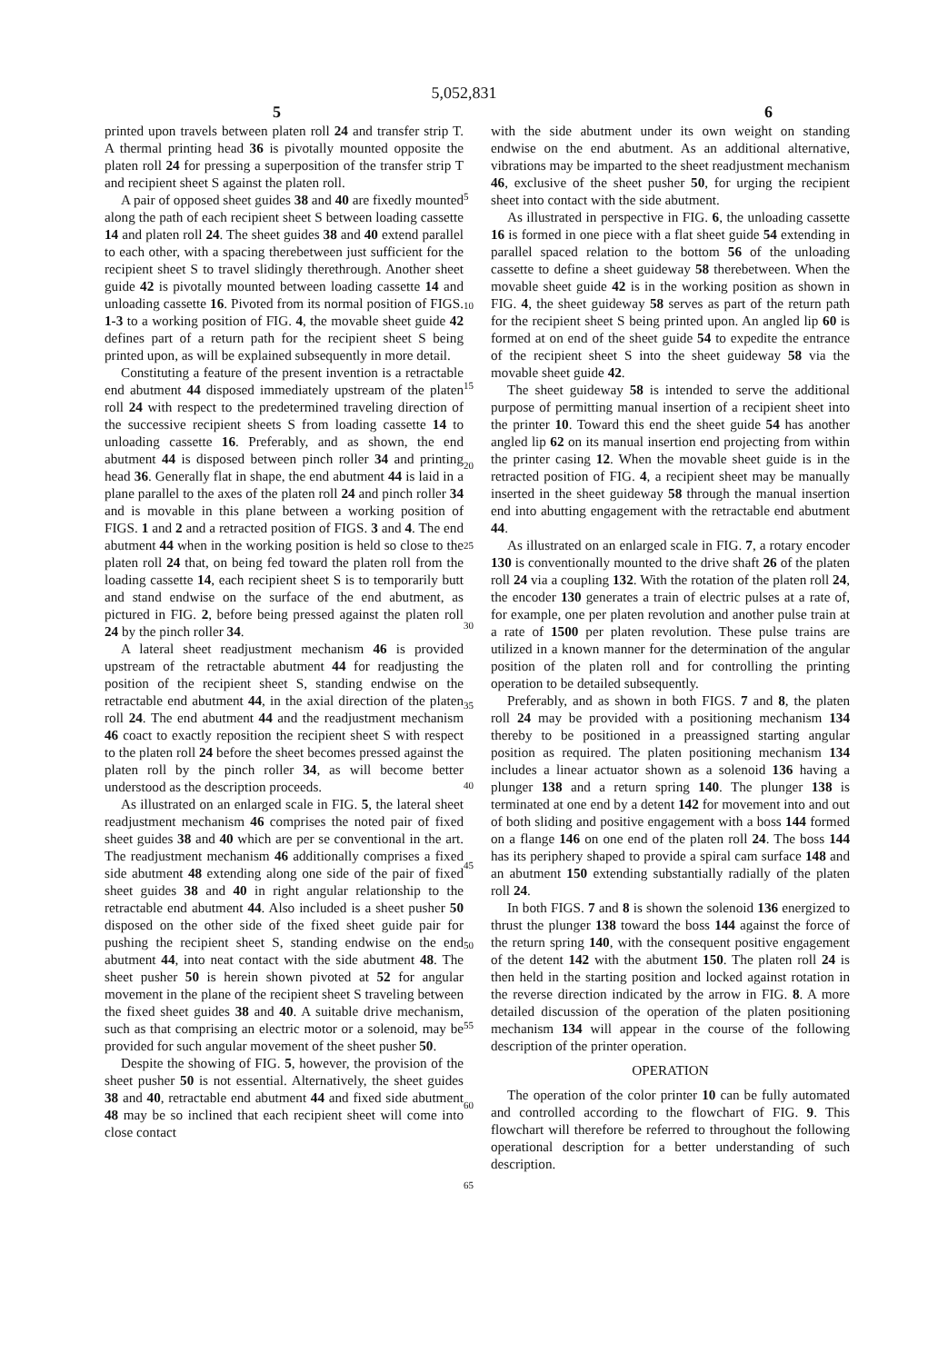5,052,831
5 6
printed upon travels between platen roll 24 and transfer strip T. A thermal printing head 36 is pivotally mounted opposite the platen roll 24 for pressing a superposition of the transfer strip T and recipient sheet S against the platen roll.
A pair of opposed sheet guides 38 and 40 are fixedly mounted along the path of each recipient sheet S between loading cassette 14 and platen roll 24. The sheet guides 38 and 40 extend parallel to each other, with a spacing therebetween just sufficient for the recipient sheet S to travel slidingly therethrough. Another sheet guide 42 is pivotally mounted between loading cassette 14 and unloading cassette 16. Pivoted from its normal position of FIGS. 1-3 to a working position of FIG. 4, the movable sheet guide 42 defines part of a return path for the recipient sheet S being printed upon, as will be explained subsequently in more detail.
Constituting a feature of the present invention is a retractable end abutment 44 disposed immediately upstream of the platen roll 24 with respect to the predetermined traveling direction of the successive recipient sheets S from loading cassette 14 to unloading cassette 16. Preferably, and as shown, the end abutment 44 is disposed between pinch roller 34 and printing head 36. Generally flat in shape, the end abutment 44 is laid in a plane parallel to the axes of the platen roll 24 and pinch roller 34 and is movable in this plane between a working position of FIGS. 1 and 2 and a retracted position of FIGS. 3 and 4. The end abutment 44 when in the working position is held so close to the platen roll 24 that, on being fed toward the platen roll from the loading cassette 14, each recipient sheet S is to temporarily butt and stand endwise on the surface of the end abutment, as pictured in FIG. 2, before being pressed against the platen roll 24 by the pinch roller 34.
A lateral sheet readjustment mechanism 46 is provided upstream of the retractable abutment 44 for readjusting the position of the recipient sheet S, standing endwise on the retractable end abutment 44, in the axial direction of the platen roll 24. The end abutment 44 and the readjustment mechanism 46 coact to exactly reposition the recipient sheet S with respect to the platen roll 24 before the sheet becomes pressed against the platen roll by the pinch roller 34, as will become better understood as the description proceeds.
As illustrated on an enlarged scale in FIG. 5, the lateral sheet readjustment mechanism 46 comprises the noted pair of fixed sheet guides 38 and 40 which are per se conventional in the art. The readjustment mechanism 46 additionally comprises a fixed side abutment 48 extending along one side of the pair of fixed sheet guides 38 and 40 in right angular relationship to the retractable end abutment 44. Also included is a sheet pusher 50 disposed on the other side of the fixed sheet guide pair for pushing the recipient sheet S, standing endwise on the end abutment 44, into neat contact with the side abutment 48. The sheet pusher 50 is herein shown pivoted at 52 for angular movement in the plane of the recipient sheet S traveling between the fixed sheet guides 38 and 40. A suitable drive mechanism, such as that comprising an electric motor or a solenoid, may be provided for such angular movement of the sheet pusher 50.
Despite the showing of FIG. 5, however, the provision of the sheet pusher 50 is not essential. Alternatively, the sheet guides 38 and 40, retractable end abutment 44 and fixed side abutment 48 may be so inclined that each recipient sheet will come into close contact
5
10
15
20
25
30
35
40
45
50
55
60
65
with the side abutment under its own weight on standing endwise on the end abutment. As an additional alternative, vibrations may be imparted to the sheet readjustment mechanism 46, exclusive of the sheet pusher 50, for urging the recipient sheet into contact with the side abutment.
As illustrated in perspective in FIG. 6, the unloading cassette 16 is formed in one piece with a flat sheet guide 54 extending in parallel spaced relation to the bottom 56 of the unloading cassette to define a sheet guideway 58 therebetween. When the movable sheet guide 42 is in the working position as shown in FIG. 4, the sheet guideway 58 serves as part of the return path for the recipient sheet S being printed upon. An angled lip 60 is formed at on end of the sheet guide 54 to expedite the entrance of the recipient sheet S into the sheet guideway 58 via the movable sheet guide 42.
The sheet guideway 58 is intended to serve the additional purpose of permitting manual insertion of a recipient sheet into the printer 10. Toward this end the sheet guide 54 has another angled lip 62 on its manual insertion end projecting from within the printer casing 12. When the movable sheet guide is in the retracted position of FIG. 4, a recipient sheet may be manually inserted in the sheet guideway 58 through the manual insertion end into abutting engagement with the retractable end abutment 44.
As illustrated on an enlarged scale in FIG. 7, a rotary encoder 130 is conventionally mounted to the drive shaft 26 of the platen roll 24 via a coupling 132. With the rotation of the platen roll 24, the encoder 130 generates a train of electric pulses at a rate of, for example, one per platen revolution and another pulse train at a rate of 1500 per platen revolution. These pulse trains are utilized in a known manner for the determination of the angular position of the platen roll and for controlling the printing operation to be detailed subsequently.
Preferably, and as shown in both FIGS. 7 and 8, the platen roll 24 may be provided with a positioning mechanism 134 thereby to be positioned in a preassigned starting angular position as required. The platen positioning mechanism 134 includes a linear actuator shown as a solenoid 136 having a plunger 138 and a return spring 140. The plunger 138 is terminated at one end by a detent 142 for movement into and out of both sliding and positive engagement with a boss 144 formed on a flange 146 on one end of the platen roll 24. The boss 144 has its periphery shaped to provide a spiral cam surface 148 and an abutment 150 extending substantially radially of the platen roll 24.
In both FIGS. 7 and 8 is shown the solenoid 136 energized to thrust the plunger 138 toward the boss 144 against the force of the return spring 140, with the consequent positive engagement of the detent 142 with the abutment 150. The platen roll 24 is then held in the starting position and locked against rotation in the reverse direction indicated by the arrow in FIG. 8. A more detailed discussion of the operation of the platen positioning mechanism 134 will appear in the course of the following description of the printer operation.
OPERATION
The operation of the color printer 10 can be fully automated and controlled according to the flowchart of FIG. 9. This flowchart will therefore be referred to throughout the following operational description for a better understanding of such description.